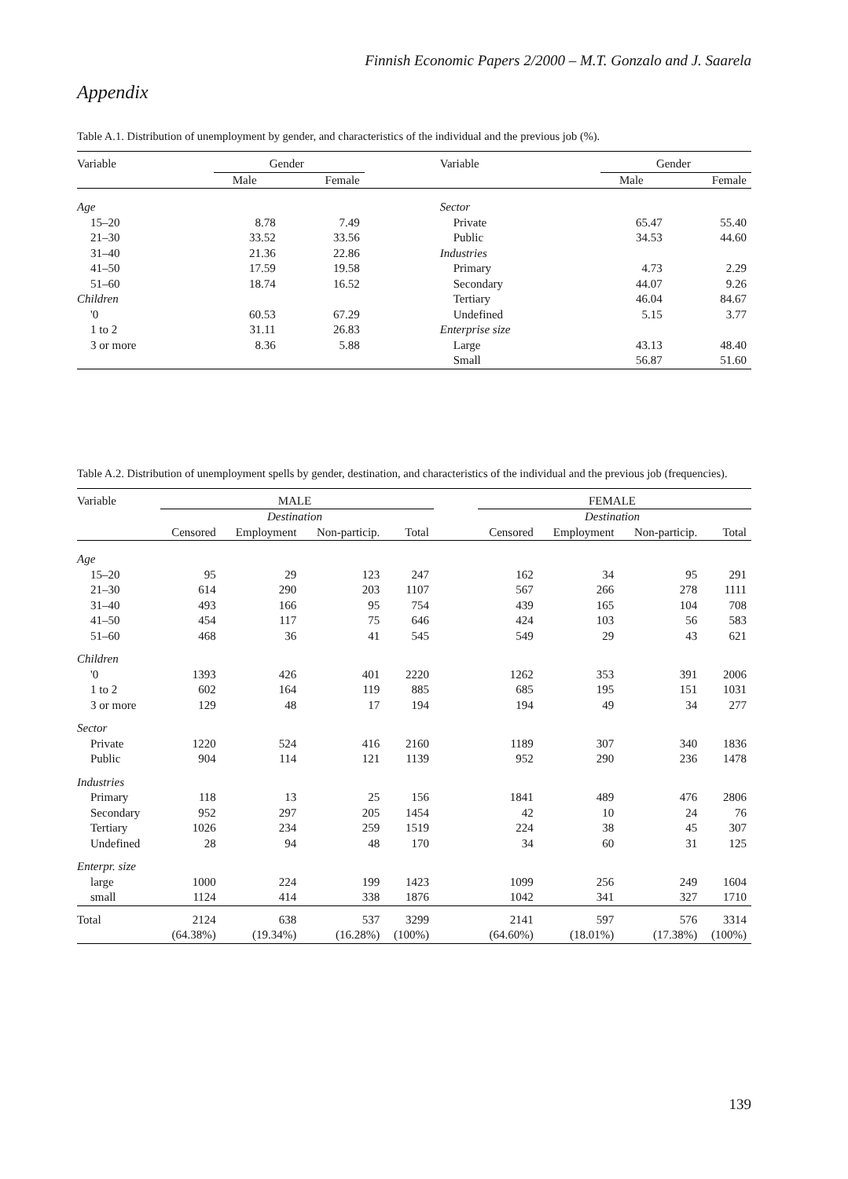Finnish Economic Papers 2/2000 – M.T. Gonzalo and J. Saarela
Appendix
Table A.1. Distribution of unemployment by gender, and characteristics of the individual and the previous job (%).
| Variable | Gender | | | Variable | Gender | |
| | Male | Female | | | Male | Female |
| Age | | | | Sector | | |
| 15–20 | 8.78 | 7.49 | | Private | 65.47 | 55.40 |
| 21–30 | 33.52 | 33.56 | | Public | 34.53 | 44.60 |
| 31–40 | 21.36 | 22.86 | | Industries | | |
| 41–50 | 17.59 | 19.58 | | Primary | 4.73 | 2.29 |
| 51–60 | 18.74 | 16.52 | | Secondary | 44.07 | 9.26 |
| Children | | | | Tertiary | 46.04 | 84.67 |
| '0 | 60.53 | 67.29 | | Undefined | 5.15 | 3.77 |
| 1 to 2 | 31.11 | 26.83 | | Enterprise size | | |
| 3 or more | 8.36 | 5.88 | | Large | 43.13 | 48.40 |
| | | | | Small | 56.87 | 51.60 |
Table A.2. Distribution of unemployment spells by gender, destination, and characteristics of the individual and the previous job (frequencies).
| Variable | MALE | | | | | FEMALE | | | |
| | Destination | | | | | Destination | | | |
| | Censored | Employment | Non-particip. | Total | | Censored | Employment | Non-particip. | Total |
| Age | | | | | | | | | |
| 15–20 | 95 | 29 | 123 | 247 | | 162 | 34 | 95 | 291 |
| 21–30 | 614 | 290 | 203 | 1107 | | 567 | 266 | 278 | 1111 |
| 31–40 | 493 | 166 | 95 | 754 | | 439 | 165 | 104 | 708 |
| 41–50 | 454 | 117 | 75 | 646 | | 424 | 103 | 56 | 583 |
| 51–60 | 468 | 36 | 41 | 545 | | 549 | 29 | 43 | 621 |
| Children | | | | | | | | | |
| '0 | 1393 | 426 | 401 | 2220 | | 1262 | 353 | 391 | 2006 |
| 1 to 2 | 602 | 164 | 119 | 885 | | 685 | 195 | 151 | 1031 |
| 3 or more | 129 | 48 | 17 | 194 | | 194 | 49 | 34 | 277 |
| Sector | | | | | | | | | |
| Private | 1220 | 524 | 416 | 2160 | | 1189 | 307 | 340 | 1836 |
| Public | 904 | 114 | 121 | 1139 | | 952 | 290 | 236 | 1478 |
| Industries | | | | | | | | | |
| Primary | 118 | 13 | 25 | 156 | | 1841 | 489 | 476 | 2806 |
| Secondary | 952 | 297 | 205 | 1454 | | 42 | 10 | 24 | 76 |
| Tertiary | 1026 | 234 | 259 | 1519 | | 224 | 38 | 45 | 307 |
| Undefined | 28 | 94 | 48 | 170 | | 34 | 60 | 31 | 125 |
| Enterpr. size | | | | | | | | | |
| large | 1000 | 224 | 199 | 1423 | | 1099 | 256 | 249 | 1604 |
| small | 1124 | 414 | 338 | 1876 | | 1042 | 341 | 327 | 1710 |
| Total | 2124 | 638 | 537 | 3299 | | 2141 | 597 | 576 | 3314 |
| | (64.38%) | (19.34%) | (16.28%) | (100%) | | (64.60%) | (18.01%) | (17.38%) | (100%) |
139